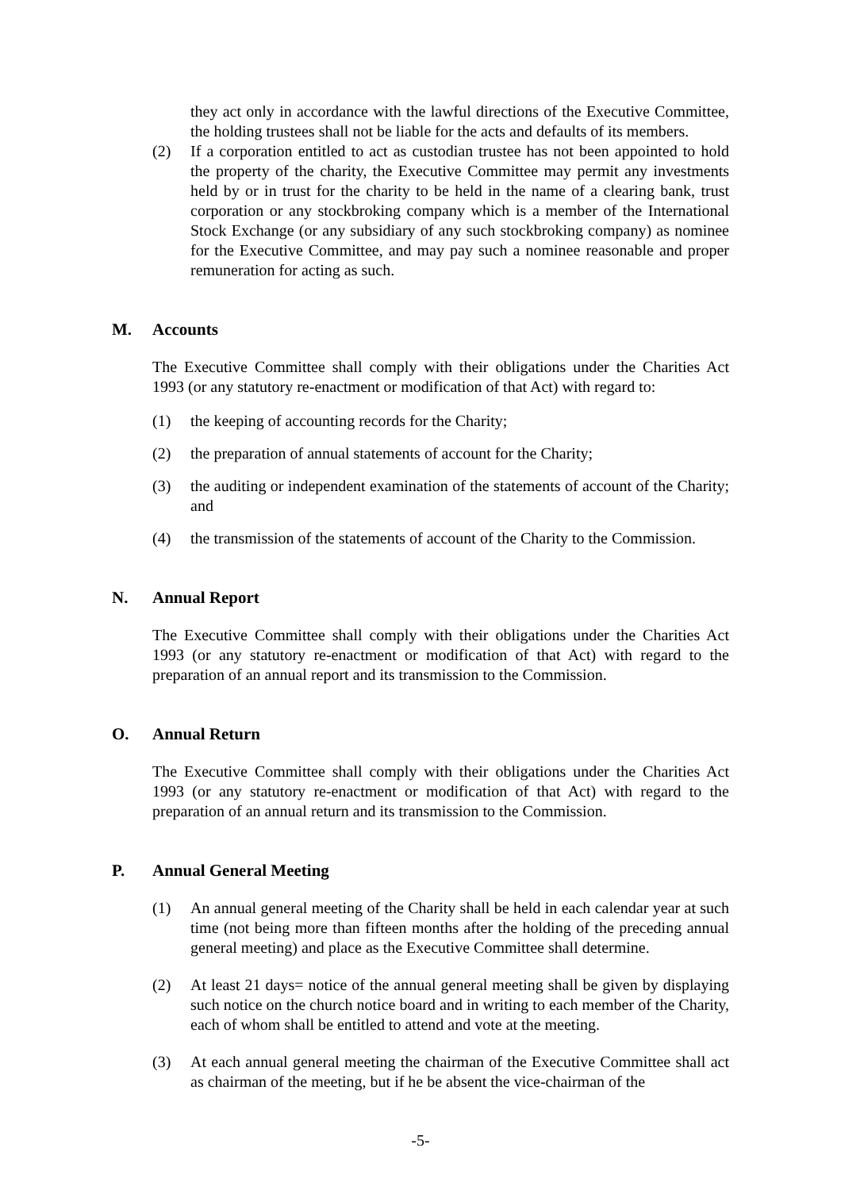they act only in accordance with the lawful directions of the Executive Committee, the holding trustees shall not be liable for the acts and defaults of its members.
(2) If a corporation entitled to act as custodian trustee has not been appointed to hold the property of the charity, the Executive Committee may permit any investments held by or in trust for the charity to be held in the name of a clearing bank, trust corporation or any stockbroking company which is a member of the International Stock Exchange (or any subsidiary of any such stockbroking company) as nominee for the Executive Committee, and may pay such a nominee reasonable and proper remuneration for acting as such.
M. Accounts
The Executive Committee shall comply with their obligations under the Charities Act 1993 (or any statutory re-enactment or modification of that Act) with regard to:
(1) the keeping of accounting records for the Charity;
(2) the preparation of annual statements of account for the Charity;
(3) the auditing or independent examination of the statements of account of the Charity; and
(4) the transmission of the statements of account of the Charity to the Commission.
N. Annual Report
The Executive Committee shall comply with their obligations under the Charities Act 1993 (or any statutory re-enactment or modification of that Act) with regard to the preparation of an annual report and its transmission to the Commission.
O. Annual Return
The Executive Committee shall comply with their obligations under the Charities Act 1993 (or any statutory re-enactment or modification of that Act) with regard to the preparation of an annual return and its transmission to the Commission.
P. Annual General Meeting
(1) An annual general meeting of the Charity shall be held in each calendar year at such time (not being more than fifteen months after the holding of the preceding annual general meeting) and place as the Executive Committee shall determine.
(2) At least 21 days= notice of the annual general meeting shall be given by displaying such notice on the church notice board and in writing to each member of the Charity, each of whom shall be entitled to attend and vote at the meeting.
(3) At each annual general meeting the chairman of the Executive Committee shall act as chairman of the meeting, but if he be absent the vice-chairman of the
-5-